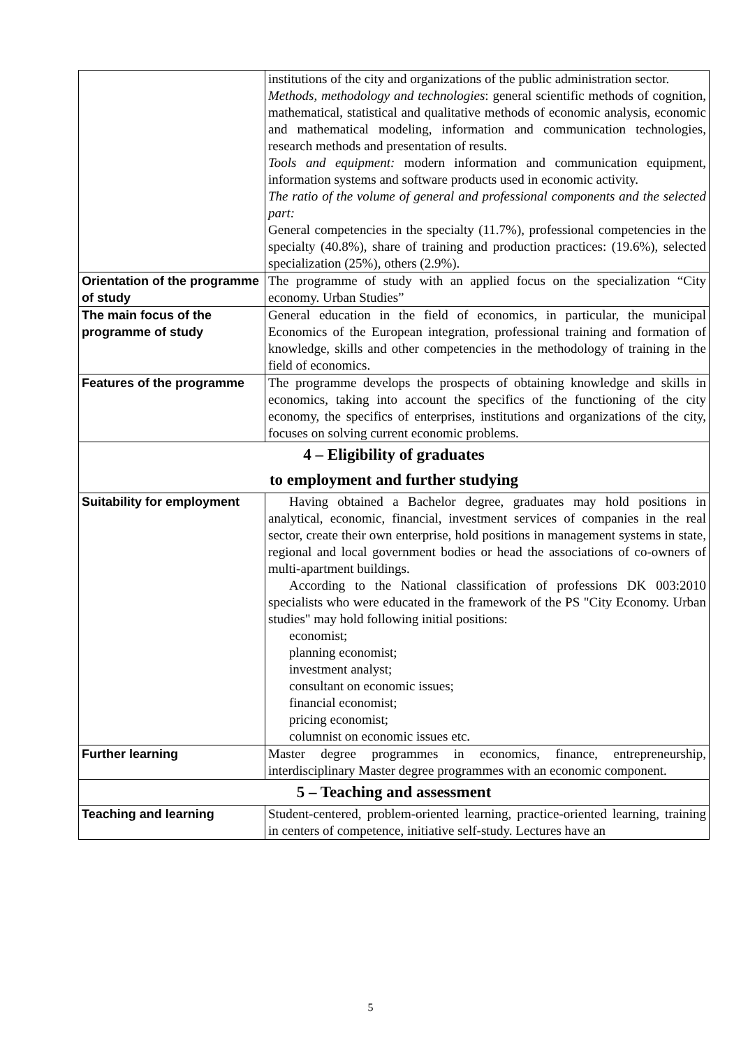| | institutions of the city and organizations of the public administration sector. Methods, methodology and technologies : general scientific methods of cognition, mathematical, statistical and qualitative methods of economic analysis, economic and mathematical modeling, information and communication technologies, research methods and presentation of results. Tools and equipment: modern information and communication equipment, information systems and software products used in economic activity. The ratio of the volume of general and professional components and the selected part: General competencies in the specialty (11.7%), professional competencies in the specialty (40.8%), share of training and production practices: (19.6%), selected specialization (25%), others (2.9%). |
| Orientation of the programme of study | The programme of study with an applied focus on the specialization “City economy. Urban Studies” |
| The main focus of the programme of study | General education in the field of economics, in particular, the municipal Economics of the European integration, professional training and formation of knowledge, skills and other competencies in the methodology of training in the field of economics. |
| Features of the programme | The programme develops the prospects of obtaining knowledge and skills in economics, taking into account the specifics of the functioning of the city economy, the specifics of enterprises, institutions and organizations of the city, focuses on solving current economic problems. |
| 4 – Eligibility of graduates to employment and further studying | |
| Suitability for employment | Having obtained a Bachelor degree, graduates may hold positions in analytical, economic, financial, investment services of companies in the real sector, create their own enterprise, hold positions in management systems in state, regional and local government bodies or head the associations of co-owners of multi-apartment buildings. According to the National classification of professions DK 003:2010 specialists who were educated in the framework of the PS "City Economy. Urban studies" may hold following initial positions: economist; planning economist; investment analyst; consultant on economic issues; financial economist; pricing economist; columnist on economic issues etc. |
| Further learning | Master degree programmes in economics, finance, entrepreneurship, interdisciplinary Master degree programmes with an economic component. |
| 5 – Teaching and assessment | |
| Teaching and learning | Student-centered, problem-oriented learning, practice-oriented learning, training in centers of competence, initiative self-study. Lectures have an |
5